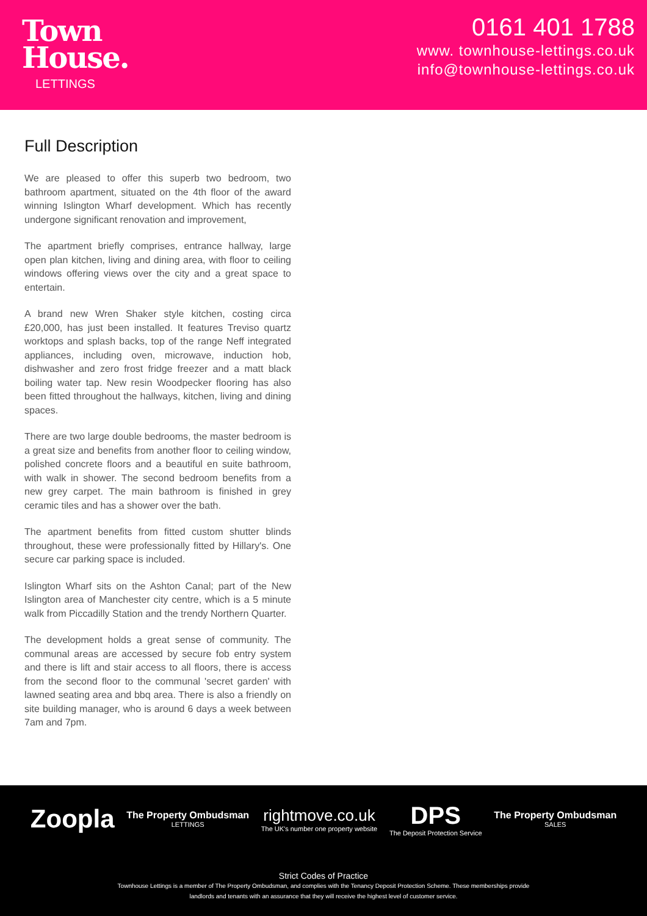Town
House.
LETTINGS
0161 401 1788
www. townhouse-lettings.co.uk
info@townhouse-lettings.co.uk
Full Description
We are pleased to offer this superb two bedroom, two bathroom apartment, situated on the 4th floor of the award winning Islington Wharf development. Which has recently undergone significant renovation and improvement,
The apartment briefly comprises, entrance hallway, large open plan kitchen, living and dining area, with floor to ceiling windows offering views over the city and a great space to entertain.
A brand new Wren Shaker style kitchen, costing circa £20,000, has just been installed. It features Treviso quartz worktops and splash backs, top of the range Neff integrated appliances, including oven, microwave, induction hob, dishwasher and zero frost fridge freezer and a matt black boiling water tap. New resin Woodpecker flooring has also been fitted throughout the hallways, kitchen, living and dining spaces.
There are two large double bedrooms, the master bedroom is a great size and benefits from another floor to ceiling window, polished concrete floors and a beautiful en suite bathroom, with walk in shower. The second bedroom benefits from a new grey carpet. The main bathroom is finished in grey ceramic tiles and has a shower over the bath.
The apartment benefits from fitted custom shutter blinds throughout, these were professionally fitted by Hillary's. One secure car parking space is included.
Islington Wharf sits on the Ashton Canal; part of the New Islington area of Manchester city centre, which is a 5 minute walk from Piccadilly Station and the trendy Northern Quarter.
The development holds a great sense of community. The communal areas are accessed by secure fob entry system and there is lift and stair access to all floors, there is access from the second floor to the communal 'secret garden' with lawned seating area and bbq area. There is also a friendly on site building manager, who is around 6 days a week between 7am and 7pm.
Zoopla
The Property Ombudsman
LETTINGS
rightmove.co.uk
The UK's number one property website
DPS
The Deposit Protection Service
The Property Ombudsman
SALES
Strict Codes of Practice
Townhouse Lettings is a member of The Property Ombudsman, and complies with the Tenancy Deposit Protection Scheme. These memberships provide
landlords and tenants with an assurance that they will receive the highest level of customer service.